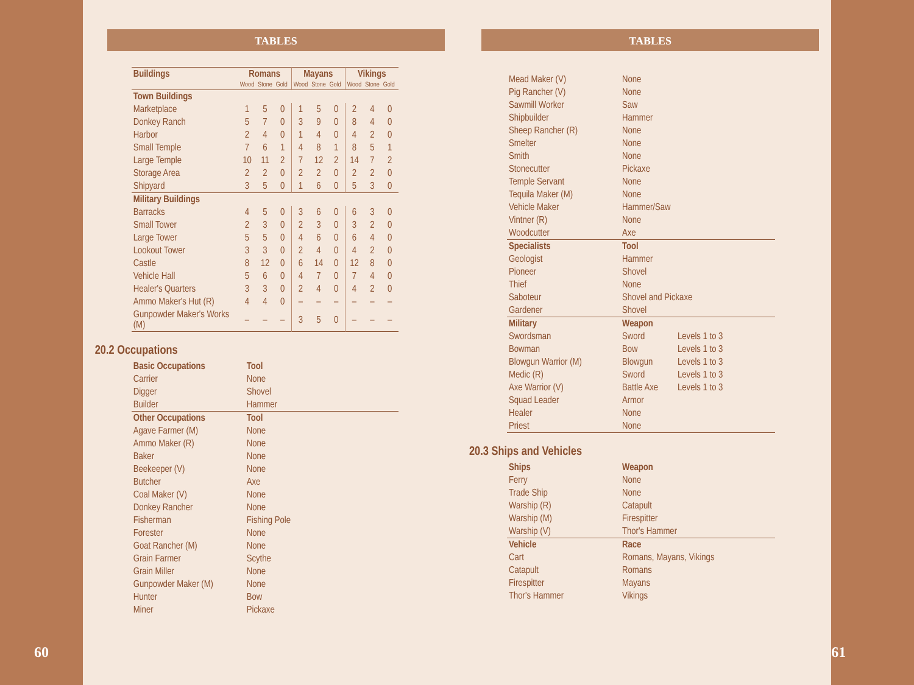60
TABLES
| Buildings | Romans | | | Mayans | | | Vikings | | |
| --- | --- | --- | --- | --- | --- | --- | --- | --- | --- |
| | Wood | Stone | Gold | Wood | Stone | Gold | Wood | Stone | Gold |
| Town Buildings | | | | | | | | | |
| Marketplace | 1 | 5 | 0 | 1 | 5 | 0 | 2 | 4 | 0 |
| Donkey Ranch | 5 | 7 | 0 | 3 | 9 | 0 | 8 | 4 | 0 |
| Harbor | 2 | 4 | 0 | 1 | 4 | 0 | 4 | 2 | 0 |
| Small Temple | 7 | 6 | 1 | 4 | 8 | 1 | 8 | 5 | 1 |
| Large Temple | 10 | 11 | 2 | 7 | 12 | 2 | 14 | 7 | 2 |
| Storage Area | 2 | 2 | 0 | 2 | 2 | 0 | 2 | 2 | 0 |
| Shipyard | 3 | 5 | 0 | 1 | 6 | 0 | 5 | 3 | 0 |
| Military Buildings | | | | | | | | | |
| Barracks | 4 | 5 | 0 | 3 | 6 | 0 | 6 | 3 | 0 |
| Small Tower | 2 | 3 | 0 | 2 | 3 | 0 | 3 | 2 | 0 |
| Large Tower | 5 | 5 | 0 | 4 | 6 | 0 | 6 | 4 | 0 |
| Lookout Tower | 3 | 3 | 0 | 2 | 4 | 0 | 4 | 2 | 0 |
| Castle | 8 | 12 | 0 | 6 | 14 | 0 | 12 | 8 | 0 |
| Vehicle Hall | 5 | 6 | 0 | 4 | 7 | 0 | 7 | 4 | 0 |
| Healer's Quarters | 3 | 3 | 0 | 2 | 4 | 0 | 4 | 2 | 0 |
| Ammo Maker's Hut (R) | 4 | 4 | 0 | – | – | – | – | – | – |
| Gunpowder Maker's Works (M) | – | – | – | 3 | 5 | 0 | – | – | – |
20.2 Occupations
| Basic Occupations | Tool |
| --- | --- |
| Carrier | None |
| Digger | Shovel |
| Builder | Hammer |
| Other Occupations | Tool |
| Agave Farmer (M) | None |
| Ammo Maker (R) | None |
| Baker | None |
| Beekeeper (V) | None |
| Butcher | Axe |
| Coal Maker (V) | None |
| Donkey Rancher | None |
| Fisherman | Fishing Pole |
| Forester | None |
| Goat Rancher (M) | None |
| Grain Farmer | Scythe |
| Grain Miller | None |
| Gunpowder Maker (M) | None |
| Hunter | Bow |
| Miner | Pickaxe |
TABLES
| Mead Maker (V) | None | |
| Pig Rancher (V) | None | |
| Sawmill Worker | Saw | |
| Shipbuilder | Hammer | |
| Sheep Rancher (R) | None | |
| Smelter | None | |
| Smith | None | |
| Stonecutter | Pickaxe | |
| Temple Servant | None | |
| Tequila Maker (M) | None | |
| Vehicle Maker | Hammer/Saw | |
| Vintner (R) | None | |
| Woodcutter | Axe | |
| Specialists | Tool | |
| Geologist | Hammer | |
| Pioneer | Shovel | |
| Thief | None | |
| Saboteur | Shovel and Pickaxe | |
| Gardener | Shovel | |
| Military | Weapon | |
| Swordsman | Sword | Levels 1 to 3 |
| Bowman | Bow | Levels 1 to 3 |
| Blowgun Warrior (M) | Blowgun | Levels 1 to 3 |
| Medic (R) | Sword | Levels 1 to 3 |
| Axe Warrior (V) | Battle Axe | Levels 1 to 3 |
| Squad Leader | Armor | |
| Healer | None | |
| Priest | None | |
20.3 Ships and Vehicles
| Ships | Weapon |
| --- | --- |
| Ferry | None |
| Trade Ship | None |
| Warship (R) | Catapult |
| Warship (M) | Firespitter |
| Warship (V) | Thor's Hammer |
| Vehicle | Race |
| Cart | Romans, Mayans, Vikings |
| Catapult | Romans |
| Firespitter | Mayans |
| Thor's Hammer | Vikings |
61